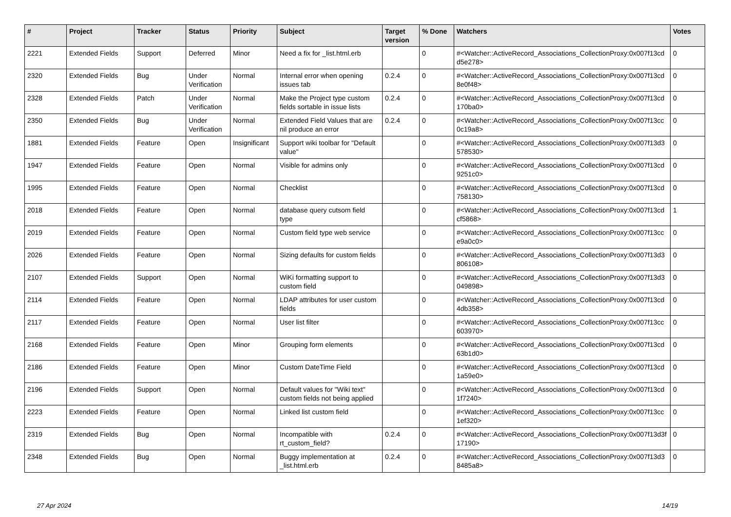| # | Project | Tracker | Status | Priority | Subject | Target version | % Done | Watchers | Votes |
| --- | --- | --- | --- | --- | --- | --- | --- | --- | --- |
| 2221 | Extended Fields | Support | Deferred | Minor | Need a fix for _list.html.erb | | 0 | #<Watcher::ActiveRecord_Associations_CollectionProxy:0x007f13cd d5e278> | 0 |
| 2320 | Extended Fields | Bug | Under Verification | Normal | Internal error when opening issues tab | 0.2.4 | 0 | #<Watcher::ActiveRecord_Associations_CollectionProxy:0x007f13cd 8e0f48> | 0 |
| 2328 | Extended Fields | Patch | Under Verification | Normal | Make the Project type custom fields sortable in issue lists | 0.2.4 | 0 | #<Watcher::ActiveRecord_Associations_CollectionProxy:0x007f13cd 170ba0> | 0 |
| 2350 | Extended Fields | Bug | Under Verification | Normal | Extended Field Values that are nil produce an error | 0.2.4 | 0 | #<Watcher::ActiveRecord_Associations_CollectionProxy:0x007f13cc 0c19a8> | 0 |
| 1881 | Extended Fields | Feature | Open | Insignificant | Support wiki toolbar for "Default value" | | 0 | #<Watcher::ActiveRecord_Associations_CollectionProxy:0x007f13d3 578530> | 0 |
| 1947 | Extended Fields | Feature | Open | Normal | Visible for admins only | | 0 | #<Watcher::ActiveRecord_Associations_CollectionProxy:0x007f13cd 9251c0> | 0 |
| 1995 | Extended Fields | Feature | Open | Normal | Checklist | | 0 | #<Watcher::ActiveRecord_Associations_CollectionProxy:0x007f13cd 758130> | 0 |
| 2018 | Extended Fields | Feature | Open | Normal | database query cutsom field type | | 0 | #<Watcher::ActiveRecord_Associations_CollectionProxy:0x007f13cd cf5868> | 1 |
| 2019 | Extended Fields | Feature | Open | Normal | Custom field type web service | | 0 | #<Watcher::ActiveRecord_Associations_CollectionProxy:0x007f13cc e9a0c0> | 0 |
| 2026 | Extended Fields | Feature | Open | Normal | Sizing defaults for custom fields | | 0 | #<Watcher::ActiveRecord_Associations_CollectionProxy:0x007f13d3 806108> | 0 |
| 2107 | Extended Fields | Support | Open | Normal | WiKi formatting support to custom field | | 0 | #<Watcher::ActiveRecord_Associations_CollectionProxy:0x007f13d3 049898> | 0 |
| 2114 | Extended Fields | Feature | Open | Normal | LDAP attributes for user custom fields | | 0 | #<Watcher::ActiveRecord_Associations_CollectionProxy:0x007f13cd 4db358> | 0 |
| 2117 | Extended Fields | Feature | Open | Normal | User list filter | | 0 | #<Watcher::ActiveRecord_Associations_CollectionProxy:0x007f13cc 603970> | 0 |
| 2168 | Extended Fields | Feature | Open | Minor | Grouping form elements | | 0 | #<Watcher::ActiveRecord_Associations_CollectionProxy:0x007f13cd 63b1d0> | 0 |
| 2186 | Extended Fields | Feature | Open | Minor | Custom DateTime Field | | 0 | #<Watcher::ActiveRecord_Associations_CollectionProxy:0x007f13cd 1a59e0> | 0 |
| 2196 | Extended Fields | Support | Open | Normal | Default values for "Wiki text" custom fields not being applied | | 0 | #<Watcher::ActiveRecord_Associations_CollectionProxy:0x007f13cd 1f7240> | 0 |
| 2223 | Extended Fields | Feature | Open | Normal | Linked list custom field | | 0 | #<Watcher::ActiveRecord_Associations_CollectionProxy:0x007f13cc 1ef320> | 0 |
| 2319 | Extended Fields | Bug | Open | Normal | Incompatible with rt_custom_field? | 0.2.4 | 0 | #<Watcher::ActiveRecord_Associations_CollectionProxy:0x007f13d3f 17190> | 0 |
| 2348 | Extended Fields | Bug | Open | Normal | Buggy implementation at _list.html.erb | 0.2.4 | 0 | #<Watcher::ActiveRecord_Associations_CollectionProxy:0x007f13d3 8485a8> | 0 |
27 Apr 2024 14/19